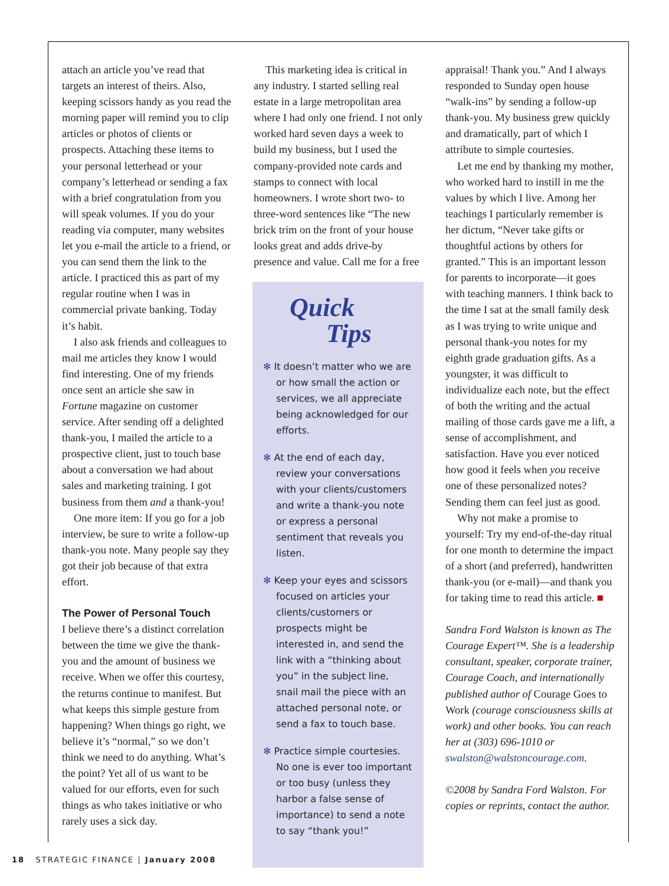attach an article you’ve read that targets an interest of theirs. Also, keeping scissors handy as you read the morning paper will remind you to clip articles or photos of clients or prospects. Attaching these items to your personal letterhead or your company’s letterhead or sending a fax with a brief congratulation from you will speak volumes. If you do your reading via computer, many websites let you e-mail the article to a friend, or you can send them the link to the article. I practiced this as part of my regular routine when I was in commercial private banking. Today it’s habit.
I also ask friends and colleagues to mail me articles they know I would find interesting. One of my friends once sent an article she saw in Fortune magazine on customer service. After sending off a delighted thank-you, I mailed the article to a prospective client, just to touch base about a conversation we had about sales and marketing training. I got business from them and a thank-you!
One more item: If you go for a job interview, be sure to write a follow-up thank-you note. Many people say they got their job because of that extra effort.
The Power of Personal Touch
I believe there’s a distinct correlation between the time we give the thank-you and the amount of business we receive. When we offer this courtesy, the returns continue to manifest. But what keeps this simple gesture from happening? When things go right, we believe it’s “normal,” so we don’t think we need to do anything. What’s the point? Yet all of us want to be valued for our efforts, even for such things as who takes initiative or who rarely uses a sick day.
This marketing idea is critical in any industry. I started selling real estate in a large metropolitan area where I had only one friend. I not only worked hard seven days a week to build my business, but I used the company-provided note cards and stamps to connect with local homeowners. I wrote short two- to three-word sentences like “The new brick trim on the front of your house looks great and adds drive-by presence and value. Call me for a free
Quick
Tips
✻ It doesn’t matter who we are or how small the action or services, we all appreciate being acknowledged for our efforts.
✻ At the end of each day, review your conversations with your clients/customers and write a thank-you note or express a personal sentiment that reveals you listen.
✻ Keep your eyes and scissors focused on articles your clients/customers or prospects might be interested in, and send the link with a “thinking about you” in the subject line, snail mail the piece with an attached personal note, or send a fax to touch base.
✻ Practice simple courtesies. No one is ever too important or too busy (unless they harbor a false sense of importance) to send a note to say “thank you!”
appraisal! Thank you.” And I always responded to Sunday open house “walk-ins” by sending a follow-up thank-you. My business grew quickly and dramatically, part of which I attribute to simple courtesies.
Let me end by thanking my mother, who worked hard to instill in me the values by which I live. Among her teachings I particularly remember is her dictum, “Never take gifts or thoughtful actions by others for granted.” This is an important lesson for parents to incorporate—it goes with teaching manners. I think back to the time I sat at the small family desk as I was trying to write unique and personal thank-you notes for my eighth grade graduation gifts. As a youngster, it was difficult to individualize each note, but the effect of both the writing and the actual mailing of those cards gave me a lift, a sense of accomplishment, and satisfaction. Have you ever noticed how good it feels when you receive one of these personalized notes? Sending them can feel just as good.
Why not make a promise to yourself: Try my end-of-the-day ritual for one month to determine the impact of a short (and preferred), handwritten thank-you (or e-mail)—and thank you for taking time to read this article. ■
Sandra Ford Walston is known as The Courage Expert™. She is a leadership consultant, speaker, corporate trainer, Courage Coach, and internationally published author of Courage Goes to Work (courage consciousness skills at work) and other books. You can reach her at (303) 696-1010 or swalston@walstoncourage.com.
©2008 by Sandra Ford Walston. For copies or reprints, contact the author.
18 STRATEGIC FINANCE | January 2008